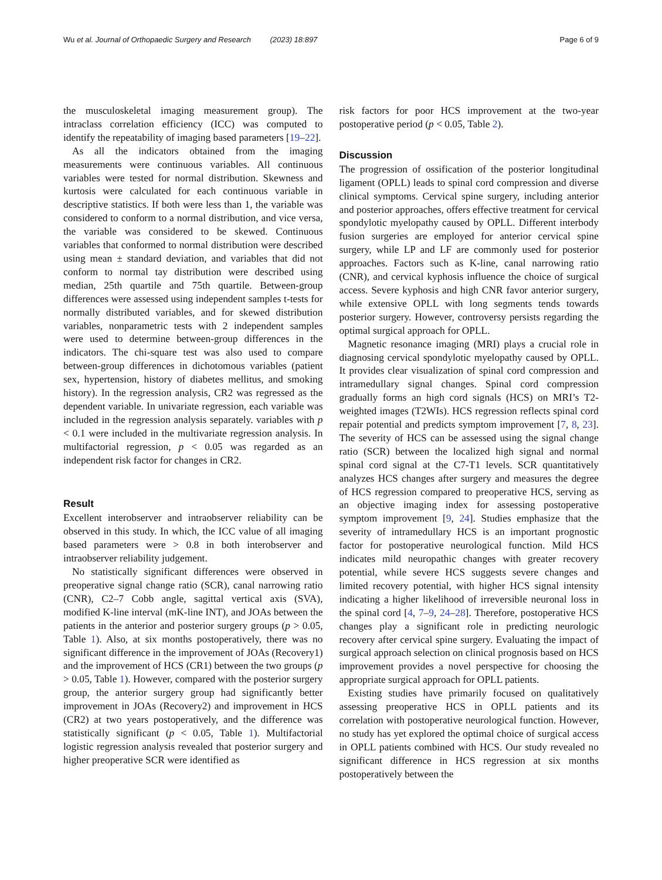Wu et al. Journal of Orthopaedic Surgery and Research (2023) 18:897 Page 6 of 9
the musculoskeletal imaging measurement group). The intraclass correlation efficiency (ICC) was computed to identify the repeatability of imaging based parameters [19–22].
As all the indicators obtained from the imaging measurements were continuous variables. All continuous variables were tested for normal distribution. Skewness and kurtosis were calculated for each continuous variable in descriptive statistics. If both were less than 1, the variable was considered to conform to a normal distribution, and vice versa, the variable was considered to be skewed. Continuous variables that conformed to normal distribution were described using mean ± standard deviation, and variables that did not conform to normal tay distribution were described using median, 25th quartile and 75th quartile. Between-group differences were assessed using independent samples t-tests for normally distributed variables, and for skewed distribution variables, nonparametric tests with 2 independent samples were used to determine between-group differences in the indicators. The chi-square test was also used to compare between-group differences in dichotomous variables (patient sex, hypertension, history of diabetes mellitus, and smoking history). In the regression analysis, CR2 was regressed as the dependent variable. In univariate regression, each variable was included in the regression analysis separately. variables with p < 0.1 were included in the multivariate regression analysis. In multifactorial regression, p < 0.05 was regarded as an independent risk factor for changes in CR2.
Result
Excellent interobserver and intraobserver reliability can be observed in this study. In which, the ICC value of all imaging based parameters were > 0.8 in both interobserver and intraobserver reliability judgement.
No statistically significant differences were observed in preoperative signal change ratio (SCR), canal narrowing ratio (CNR), C2–7 Cobb angle, sagittal vertical axis (SVA), modified K-line interval (mK-line INT), and JOAs between the patients in the anterior and posterior surgery groups (p > 0.05, Table 1). Also, at six months postoperatively, there was no significant difference in the improvement of JOAs (Recovery1) and the improvement of HCS (CR1) between the two groups (p > 0.05, Table 1). However, compared with the posterior surgery group, the anterior surgery group had significantly better improvement in JOAs (Recovery2) and improvement in HCS (CR2) at two years postoperatively, and the difference was statistically significant (p < 0.05, Table 1). Multifactorial logistic regression analysis revealed that posterior surgery and higher preoperative SCR were identified as
risk factors for poor HCS improvement at the two-year postoperative period (p < 0.05, Table 2).
Discussion
The progression of ossification of the posterior longitudinal ligament (OPLL) leads to spinal cord compression and diverse clinical symptoms. Cervical spine surgery, including anterior and posterior approaches, offers effective treatment for cervical spondylotic myelopathy caused by OPLL. Different interbody fusion surgeries are employed for anterior cervical spine surgery, while LP and LF are commonly used for posterior approaches. Factors such as K-line, canal narrowing ratio (CNR), and cervical kyphosis influence the choice of surgical access. Severe kyphosis and high CNR favor anterior surgery, while extensive OPLL with long segments tends towards posterior surgery. However, controversy persists regarding the optimal surgical approach for OPLL.
Magnetic resonance imaging (MRI) plays a crucial role in diagnosing cervical spondylotic myelopathy caused by OPLL. It provides clear visualization of spinal cord compression and intramedullary signal changes. Spinal cord compression gradually forms an high cord signals (HCS) on MRI’s T2-weighted images (T2WIs). HCS regression reflects spinal cord repair potential and predicts symptom improvement [7, 8, 23]. The severity of HCS can be assessed using the signal change ratio (SCR) between the localized high signal and normal spinal cord signal at the C7-T1 levels. SCR quantitatively analyzes HCS changes after surgery and measures the degree of HCS regression compared to preoperative HCS, serving as an objective imaging index for assessing postoperative symptom improvement [9, 24]. Studies emphasize that the severity of intramedullary HCS is an important prognostic factor for postoperative neurological function. Mild HCS indicates mild neuropathic changes with greater recovery potential, while severe HCS suggests severe changes and limited recovery potential, with higher HCS signal intensity indicating a higher likelihood of irreversible neuronal loss in the spinal cord [4, 7–9, 24–28]. Therefore, postoperative HCS changes play a significant role in predicting neurologic recovery after cervical spine surgery. Evaluating the impact of surgical approach selection on clinical prognosis based on HCS improvement provides a novel perspective for choosing the appropriate surgical approach for OPLL patients.
Existing studies have primarily focused on qualitatively assessing preoperative HCS in OPLL patients and its correlation with postoperative neurological function. However, no study has yet explored the optimal choice of surgical access in OPLL patients combined with HCS. Our study revealed no significant difference in HCS regression at six months postoperatively between the